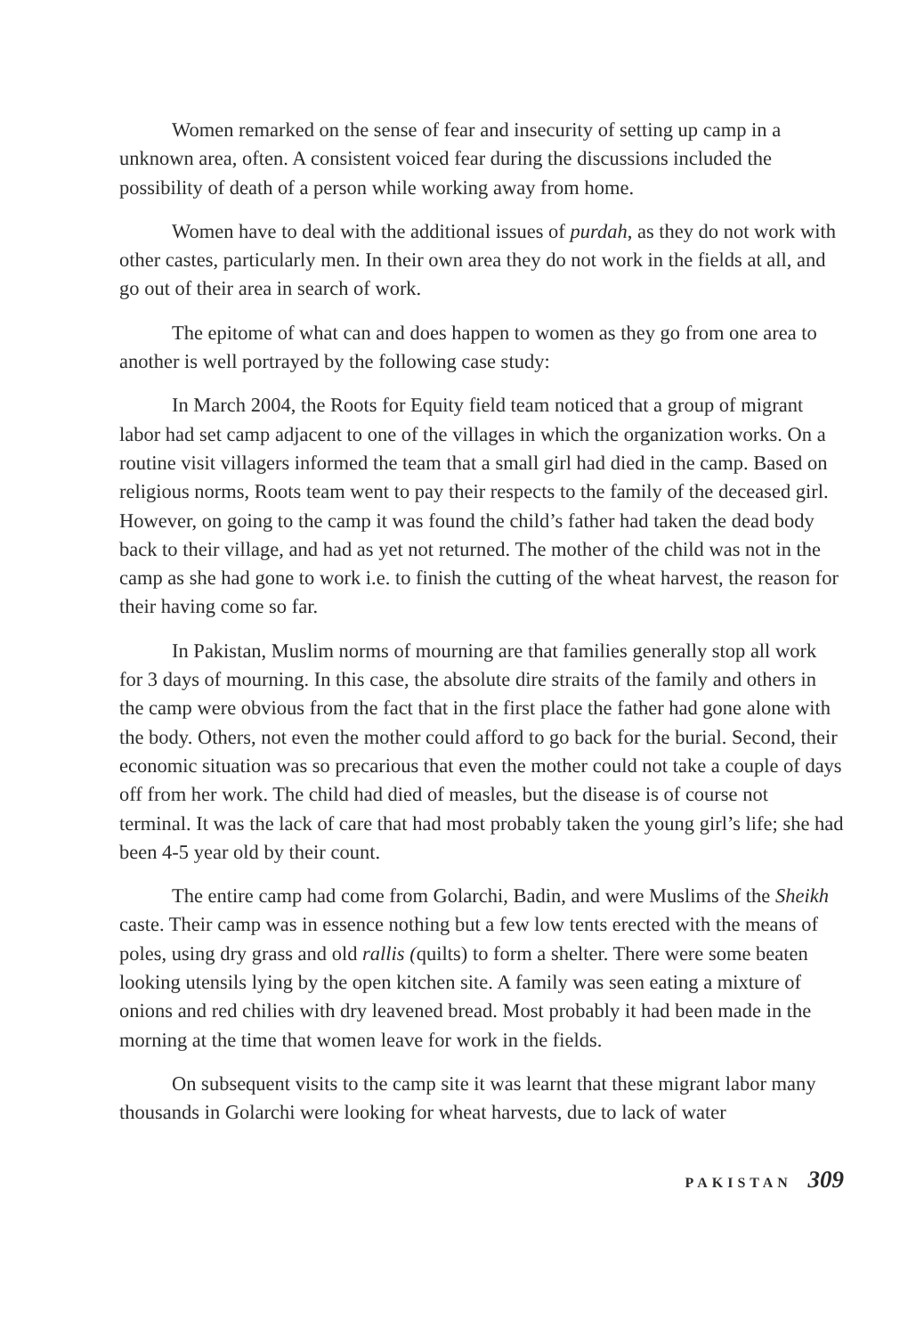Women remarked on the sense of fear and insecurity of setting up camp in a unknown area, often. A consistent voiced fear during the discussions included the possibility of death of a person while working away from home.
Women have to deal with the additional issues of purdah, as they do not work with other castes, particularly men. In their own area they do not work in the fields at all, and go out of their area in search of work.
The epitome of what can and does happen to women as they go from one area to another is well portrayed by the following case study:
In March 2004, the Roots for Equity field team noticed that a group of migrant labor had set camp adjacent to one of the villages in which the organization works. On a routine visit villagers informed the team that a small girl had died in the camp. Based on religious norms, Roots team went to pay their respects to the family of the deceased girl. However, on going to the camp it was found the child’s father had taken the dead body back to their village, and had as yet not returned. The mother of the child was not in the camp as she had gone to work i.e. to finish the cutting of the wheat harvest, the reason for their having come so far.
In Pakistan, Muslim norms of mourning are that families generally stop all work for 3 days of mourning. In this case, the absolute dire straits of the family and others in the camp were obvious from the fact that in the first place the father had gone alone with the body. Others, not even the mother could afford to go back for the burial. Second, their economic situation was so precarious that even the mother could not take a couple of days off from her work. The child had died of measles, but the disease is of course not terminal. It was the lack of care that had most probably taken the young girl’s life; she had been 4-5 year old by their count.
The entire camp had come from Golarchi, Badin, and were Muslims of the Sheikh caste. Their camp was in essence nothing but a few low tents erected with the means of poles, using dry grass and old rallis (quilts) to form a shelter. There were some beaten looking utensils lying by the open kitchen site. A family was seen eating a mixture of onions and red chilies with dry leavened bread. Most probably it had been made in the morning at the time that women leave for work in the fields.
On subsequent visits to the camp site it was learnt that these migrant labor many thousands in Golarchi were looking for wheat harvests, due to lack of water
PAKISTAN 309